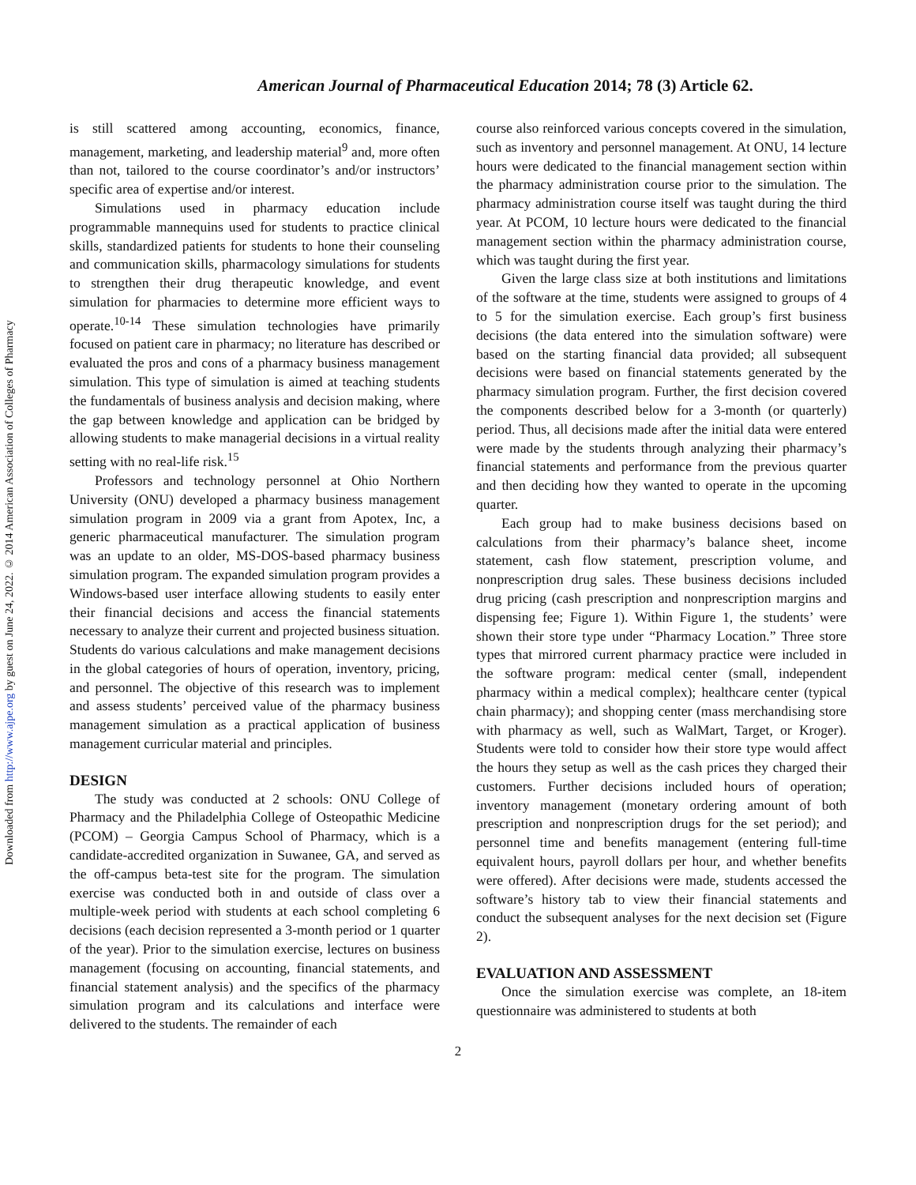Downloaded from http://www.ajpe.org by guest on June 24, 2022. © 2014 American Association of Colleges of Pharmacy
American Journal of Pharmaceutical Education 2014; 78 (3) Article 62.
is still scattered among accounting, economics, finance, management, marketing, and leadership material<sup>9</sup> and, more often than not, tailored to the course coordinator’s and/or instructors’ specific area of expertise and/or interest.
Simulations used in pharmacy education include programmable mannequins used for students to practice clinical skills, standardized patients for students to hone their counseling and communication skills, pharmacology simulations for students to strengthen their drug therapeutic knowledge, and event simulation for pharmacies to determine more efficient ways to operate.<sup>10-14</sup> These simulation technologies have primarily focused on patient care in pharmacy; no literature has described or evaluated the pros and cons of a pharmacy business management simulation. This type of simulation is aimed at teaching students the fundamentals of business analysis and decision making, where the gap between knowledge and application can be bridged by allowing students to make managerial decisions in a virtual reality setting with no real-life risk.<sup>15</sup>
Professors and technology personnel at Ohio Northern University (ONU) developed a pharmacy business management simulation program in 2009 via a grant from Apotex, Inc, a generic pharmaceutical manufacturer. The simulation program was an update to an older, MS-DOS-based pharmacy business simulation program. The expanded simulation program provides a Windows-based user interface allowing students to easily enter their financial decisions and access the financial statements necessary to analyze their current and projected business situation. Students do various calculations and make management decisions in the global categories of hours of operation, inventory, pricing, and personnel. The objective of this research was to implement and assess students’ perceived value of the pharmacy business management simulation as a practical application of business management curricular material and principles.
DESIGN
The study was conducted at 2 schools: ONU College of Pharmacy and the Philadelphia College of Osteopathic Medicine (PCOM) – Georgia Campus School of Pharmacy, which is a candidate-accredited organization in Suwanee, GA, and served as the off-campus beta-test site for the program. The simulation exercise was conducted both in and outside of class over a multiple-week period with students at each school completing 6 decisions (each decision represented a 3-month period or 1 quarter of the year). Prior to the simulation exercise, lectures on business management (focusing on accounting, financial statements, and financial statement analysis) and the specifics of the pharmacy simulation program and its calculations and interface were delivered to the students. The remainder of each
course also reinforced various concepts covered in the simulation, such as inventory and personnel management. At ONU, 14 lecture hours were dedicated to the financial management section within the pharmacy administration course prior to the simulation. The pharmacy administration course itself was taught during the third year. At PCOM, 10 lecture hours were dedicated to the financial management section within the pharmacy administration course, which was taught during the first year.
Given the large class size at both institutions and limitations of the software at the time, students were assigned to groups of 4 to 5 for the simulation exercise. Each group’s first business decisions (the data entered into the simulation software) were based on the starting financial data provided; all subsequent decisions were based on financial statements generated by the pharmacy simulation program. Further, the first decision covered the components described below for a 3-month (or quarterly) period. Thus, all decisions made after the initial data were entered were made by the students through analyzing their pharmacy’s financial statements and performance from the previous quarter and then deciding how they wanted to operate in the upcoming quarter.
Each group had to make business decisions based on calculations from their pharmacy’s balance sheet, income statement, cash flow statement, prescription volume, and nonprescription drug sales. These business decisions included drug pricing (cash prescription and nonprescription margins and dispensing fee; Figure 1). Within Figure 1, the students’ were shown their store type under “Pharmacy Location.” Three store types that mirrored current pharmacy practice were included in the software program: medical center (small, independent pharmacy within a medical complex); healthcare center (typical chain pharmacy); and shopping center (mass merchandising store with pharmacy as well, such as WalMart, Target, or Kroger). Students were told to consider how their store type would affect the hours they setup as well as the cash prices they charged their customers. Further decisions included hours of operation; inventory management (monetary ordering amount of both prescription and nonprescription drugs for the set period); and personnel time and benefits management (entering full-time equivalent hours, payroll dollars per hour, and whether benefits were offered). After decisions were made, students accessed the software’s history tab to view their financial statements and conduct the subsequent analyses for the next decision set (Figure 2).
EVALUATION AND ASSESSMENT
Once the simulation exercise was complete, an 18-item questionnaire was administered to students at both
2